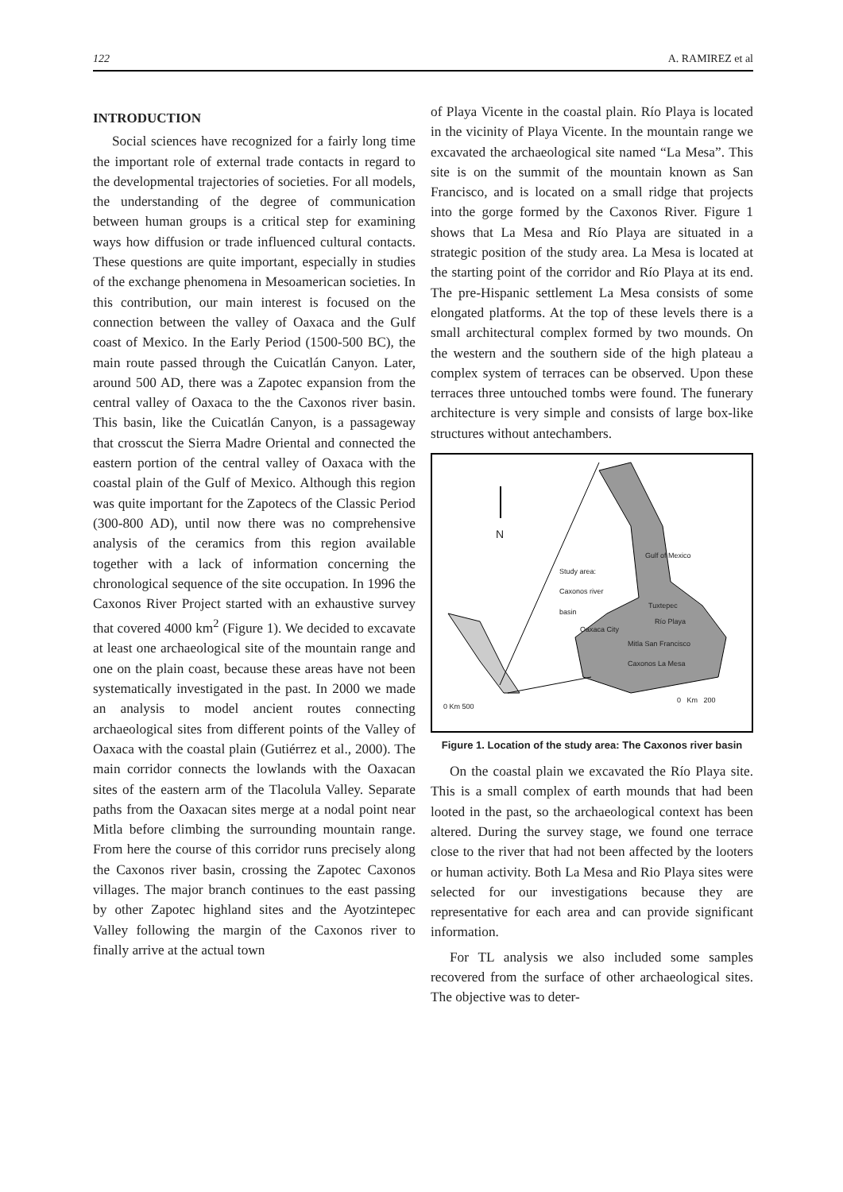122 A. RAMIREZ et al
INTRODUCTION
Social sciences have recognized for a fairly long time the important role of external trade contacts in regard to the developmental trajectories of societies. For all models, the understanding of the degree of communication between human groups is a critical step for examining ways how diffusion or trade influenced cultural contacts. These questions are quite important, especially in studies of the exchange phenomena in Mesoamerican societies. In this contribution, our main interest is focused on the connection between the valley of Oaxaca and the Gulf coast of Mexico. In the Early Period (1500-500 BC), the main route passed through the Cuicatlán Canyon. Later, around 500 AD, there was a Zapotec expansion from the central valley of Oaxaca to the the Caxonos river basin. This basin, like the Cuicatlán Canyon, is a passageway that crosscut the Sierra Madre Oriental and connected the eastern portion of the central valley of Oaxaca with the coastal plain of the Gulf of Mexico. Although this region was quite important for the Zapotecs of the Classic Period (300-800 AD), until now there was no comprehensive analysis of the ceramics from this region available together with a lack of information concerning the chronological sequence of the site occupation. In 1996 the Caxonos River Project started with an exhaustive survey that covered 4000 km<sup>2</sup> (Figure 1). We decided to excavate at least one archaeological site of the mountain range and one on the plain coast, because these areas have not been systematically investigated in the past. In 2000 we made an analysis to model ancient routes connecting archaeological sites from different points of the Valley of Oaxaca with the coastal plain (Gutiérrez et al., 2000). The main corridor connects the lowlands with the Oaxacan sites of the eastern arm of the Tlacolula Valley. Separate paths from the Oaxacan sites merge at a nodal point near Mitla before climbing the surrounding mountain range. From here the course of this corridor runs precisely along the Caxonos river basin, crossing the Zapotec Caxonos villages. The major branch continues to the east passing by other Zapotec highland sites and the Ayotzintepec Valley following the margin of the Caxonos river to finally arrive at the actual town
of Playa Vicente in the coastal plain. Río Playa is located in the vicinity of Playa Vicente. In the mountain range we excavated the archaeological site named “La Mesa”. This site is on the summit of the mountain known as San Francisco, and is located on a small ridge that projects into the gorge formed by the Caxonos River. Figure 1 shows that La Mesa and Río Playa are situated in a strategic position of the study area. La Mesa is located at the starting point of the corridor and Río Playa at its end. The pre-Hispanic settlement La Mesa consists of some elongated platforms. At the top of these levels there is a small architectural complex formed by two mounds. On the western and the southern side of the high plateau a complex system of terraces can be observed. Upon these terraces three untouched tombs were found. The funerary architecture is very simple and consists of large box-like structures without antechambers.
N
Gulf of Mexico
Study area:
Caxonos river
basin
Tuxtepec
Río Playa
Oaxaca City
Mitla San Francisco
Caxonos La Mesa
0 Km 500
0 Km 200
Figure 1. Location of the study area: The Caxonos river basin
On the coastal plain we excavated the Río Playa site. This is a small complex of earth mounds that had been looted in the past, so the archaeological context has been altered. During the survey stage, we found one terrace close to the river that had not been affected by the looters or human activity. Both La Mesa and Rio Playa sites were selected for our investigations because they are representative for each area and can provide significant information.
For TL analysis we also included some samples recovered from the surface of other archaeological sites. The objective was to deter-